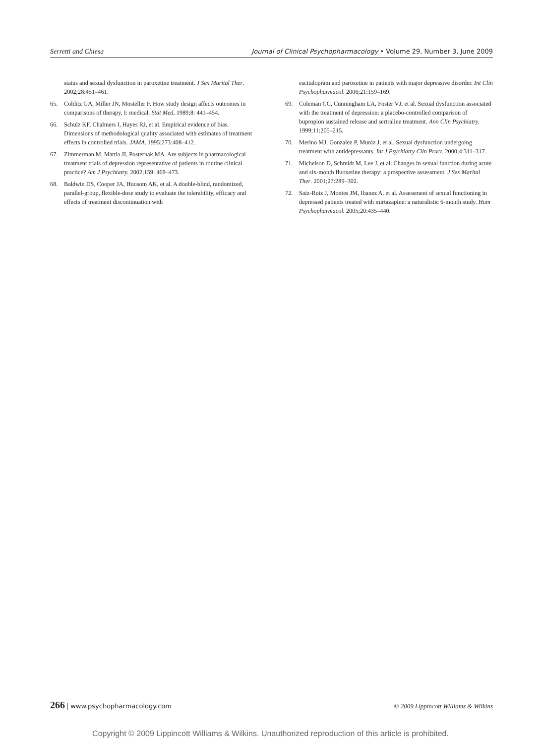Serretti and Chiesa Journal of Clinical Psychopharmacology • Volume 29, Number 3, June 2009
status and sexual dysfunction in paroxetine treatment. J Sex Marital Ther. 2002;28:451–461.
65. Colditz GA, Miller JN, Mosteller F. How study design affects outcomes in comparisons of therapy, I: medical. Stat Med. 1989;8: 441–454.
66. Schulz KF, Chalmers I, Hayes RJ, et al. Empirical evidence of bias. Dimensions of methodological quality associated with estimates of treatment effects in controlled trials. JAMA. 1995;273:408–412.
67. Zimmerman M, Mattia JI, Posternak MA. Are subjects in pharmacological treatment trials of depression representative of patients in routine clinical practice? Am J Psychiatry. 2002;159: 469–473.
68. Baldwin DS, Cooper JA, Huusom AK, et al. A double-blind, randomized, parallel-group, flexible-dose study to evaluate the tolerability, efficacy and effects of treatment discontinuation with
escitalopram and paroxetine in patients with major depressive disorder. Int Clin Psychopharmacol. 2006;21:159–169.
69. Coleman CC, Cunningham LA, Foster VJ, et al. Sexual dysfunction associated with the treatment of depression: a placebo-controlled comparison of bupropion sustained release and sertraline treatment. Ann Clin Psychiatry. 1999;11:205–215.
70. Merino MJ, Gonzalez P, Muniz J, et al. Sexual dysfunction undergoing treatment with antidepressants. Int J Psychiatry Clin Pract. 2000;4:311–317.
71. Michelson D, Schmidt M, Lee J, et al. Changes in sexual function during acute and six-month fluoxetine therapy: a prospective assessment. J Sex Marital Ther. 2001;27:289–302.
72. Saiz-Ruiz J, Montes JM, Ibanez A, et al. Assessment of sexual functioning in depressed patients treated with mirtazapine: a naturalistic 6-month study. Hum Psychopharmacol. 2005;20:435–440.
266 | www.psychopharmacology.com © 2009 Lippincott Williams & Wilkins
Copyright © 2009 Lippincott Williams & Wilkins. Unauthorized reproduction of this article is prohibited.